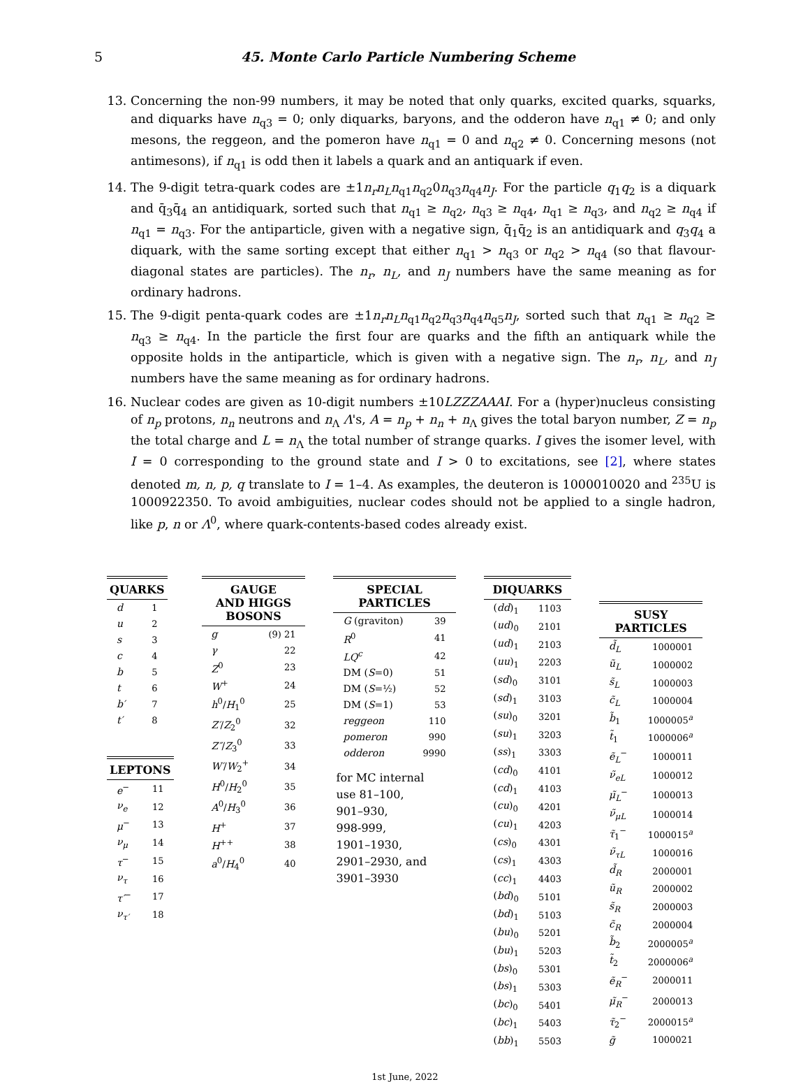5 45. Monte Carlo Particle Numbering Scheme
13. Concerning the non-99 numbers, it may be noted that only quarks, excited quarks, squarks, and diquarks have n<sub>q3</sub> = 0; only diquarks, baryons, and the odderon have n<sub>q1</sub> ≠ 0; and only mesons, the reggeon, and the pomeron have n<sub>q1</sub> = 0 and n<sub>q2</sub> ≠ 0. Concerning mesons (not antimesons), if n<sub>q1</sub> is odd then it labels a quark and an antiquark if even.
14. The 9-digit tetra-quark codes are ±1n<sub>r</sub>n<sub>L</sub>n<sub>q1</sub>n<sub>q2</sub>0n<sub>q3</sub>n<sub>q4</sub>n<sub>J</sub>. For the particle q<sub>1</sub>q<sub>2</sub> is a diquark and q̄<sub>3</sub>q̄<sub>4</sub> an antidiquark, sorted such that n<sub>q1</sub> ≥ n<sub>q2</sub>, n<sub>q3</sub> ≥ n<sub>q4</sub>, n<sub>q1</sub> ≥ n<sub>q3</sub>, and n<sub>q2</sub> ≥ n<sub>q4</sub> if n<sub>q1</sub> = n<sub>q3</sub>. For the antiparticle, given with a negative sign, q̄<sub>1</sub>q̄<sub>2</sub> is an antidiquark and q<sub>3</sub>q<sub>4</sub> a diquark, with the same sorting except that either n<sub>q1</sub> > n<sub>q3</sub> or n<sub>q2</sub> > n<sub>q4</sub> (so that flavour-diagonal states are particles). The n<sub>r</sub>, n<sub>L</sub>, and n<sub>J</sub> numbers have the same meaning as for ordinary hadrons.
15. The 9-digit penta-quark codes are ±1n<sub>r</sub>n<sub>L</sub>n<sub>q1</sub>n<sub>q2</sub>n<sub>q3</sub>n<sub>q4</sub>n<sub>q5</sub>n<sub>J</sub>, sorted such that n<sub>q1</sub> ≥ n<sub>q2</sub> ≥ n<sub>q3</sub> ≥ n<sub>q4</sub>. In the particle the first four are quarks and the fifth an antiquark while the opposite holds in the antiparticle, which is given with a negative sign. The n<sub>r</sub>, n<sub>L</sub>, and n<sub>J</sub> numbers have the same meaning as for ordinary hadrons.
16. Nuclear codes are given as 10-digit numbers ±10LZZZAAAI. For a (hyper)nucleus consisting of n<sub>p</sub> protons, n<sub>n</sub> neutrons and n<sub>Λ</sub> Λ's, A = n<sub>p</sub> + n<sub>n</sub> + n<sub>Λ</sub> gives the total baryon number, Z = n<sub>p</sub> the total charge and L = n<sub>Λ</sub> the total number of strange quarks. I gives the isomer level, with I = 0 corresponding to the ground state and I > 0 to excitations, see [2], where states denoted m, n, p, q translate to I = 1–4. As examples, the deuteron is 1000010020 and <sup>235</sup>U is 1000922350. To avoid ambiguities, nuclear codes should not be applied to a single hadron, like p, n or Λ<sup>0</sup>, where quark-contents-based codes already exist.
| QUARKS | |
| --- | --- |
| d | 1 |
| u | 2 |
| s | 3 |
| c | 4 |
| b | 5 |
| t | 6 |
| b′ | 7 |
| t′ | 8 |
| LEPTONS | |
| --- | --- |
| e<sup>−</sup> | 11 |
| ν<sub>e</sub> | 12 |
| μ<sup>−</sup> | 13 |
| ν<sub>μ</sub> | 14 |
| τ<sup>−</sup> | 15 |
| ν<sub>τ</sub> | 16 |
| τ′<sup>−</sup> | 17 |
| ν<sub>τ′</sub> | 18 |
| GAUGE AND HIGGS BOSONS | |
| --- | --- |
| g | (9) 21 |
| γ | 22 |
| Z<sup>0</sup> | 23 |
| W<sup>+</sup> | 24 |
| h<sup>0</sup>/ H<sub>1</sub><sup>0</sup> | 25 |
| Z′ / Z<sub>2</sub><sup>0</sup> | 32 |
| Z″ / Z<sub>3</sub><sup>0</sup> | 33 |
| W′ / W<sub>2</sub><sup>+</sup> | 34 |
| H<sup>0</sup>/ H<sub>2</sub><sup>0</sup> | 35 |
| A<sup>0</sup>/ H<sub>3</sub><sup>0</sup> | 36 |
| H<sup>+</sup> | 37 |
| H<sup>++</sup> | 38 |
| a<sup>0</sup>/ H<sub>4</sub><sup>0</sup> | 40 |
| SPECIAL PARTICLES | |
| --- | --- |
| G (graviton) | 39 |
| R<sup>0</sup> | 41 |
| LQ<sup>c</sup> | 42 |
| DM ( S =0) | 51 |
| DM ( S =½) | 52 |
| DM ( S =1) | 53 |
| reggeon | 110 |
| pomeron | 990 |
| odderon | 9990 |
for MC internal
use 81–100,
901–930,
998-999,
1901–1930,
2901–2930, and
3901–3930
| DIQUARKS | |
| --- | --- |
| ( dd )<sub>1</sub> | 1103 |
| ( ud )<sub>0</sub> | 2101 |
| ( ud )<sub>1</sub> | 2103 |
| ( uu )<sub>1</sub> | 2203 |
| ( sd )<sub>0</sub> | 3101 |
| ( sd )<sub>1</sub> | 3103 |
| ( su )<sub>0</sub> | 3201 |
| ( su )<sub>1</sub> | 3203 |
| ( ss )<sub>1</sub> | 3303 |
| ( cd )<sub>0</sub> | 4101 |
| ( cd )<sub>1</sub> | 4103 |
| ( cu )<sub>0</sub> | 4201 |
| ( cu )<sub>1</sub> | 4203 |
| ( cs )<sub>0</sub> | 4301 |
| ( cs )<sub>1</sub> | 4303 |
| ( cc )<sub>1</sub> | 4403 |
| ( bd )<sub>0</sub> | 5101 |
| ( bd )<sub>1</sub> | 5103 |
| ( bu )<sub>0</sub> | 5201 |
| ( bu )<sub>1</sub> | 5203 |
| ( bs )<sub>0</sub> | 5301 |
| ( bs )<sub>1</sub> | 5303 |
| ( bc )<sub>0</sub> | 5401 |
| ( bc )<sub>1</sub> | 5403 |
| ( bb )<sub>1</sub> | 5503 |
| SUSY PARTICLES | |
| --- | --- |
| d̃<sub>L</sub> | 1000001 |
| ũ<sub>L</sub> | 1000002 |
| s̃<sub>L</sub> | 1000003 |
| c̃<sub>L</sub> | 1000004 |
| b̃<sub>1</sub> | 1000005<sup>a</sup> |
| t̃<sub>1</sub> | 1000006<sup>a</sup> |
| ẽ<sub>L</sub><sup>−</sup> | 1000011 |
| ν̃<sub>eL</sub> | 1000012 |
| μ̃<sub>L</sub><sup>−</sup> | 1000013 |
| ν̃<sub>μL</sub> | 1000014 |
| τ̃<sub>1</sub><sup>−</sup> | 1000015<sup>a</sup> |
| ν̃<sub>τL</sub> | 1000016 |
| d̃<sub>R</sub> | 2000001 |
| ũ<sub>R</sub> | 2000002 |
| s̃<sub>R</sub> | 2000003 |
| c̃<sub>R</sub> | 2000004 |
| b̃<sub>2</sub> | 2000005<sup>a</sup> |
| t̃<sub>2</sub> | 2000006<sup>a</sup> |
| ẽ<sub>R</sub><sup>−</sup> | 2000011 |
| μ̃<sub>R</sub><sup>−</sup> | 2000013 |
| τ̃<sub>2</sub><sup>−</sup> | 2000015<sup>a</sup> |
| g̃ | 1000021 |
1st June, 2022